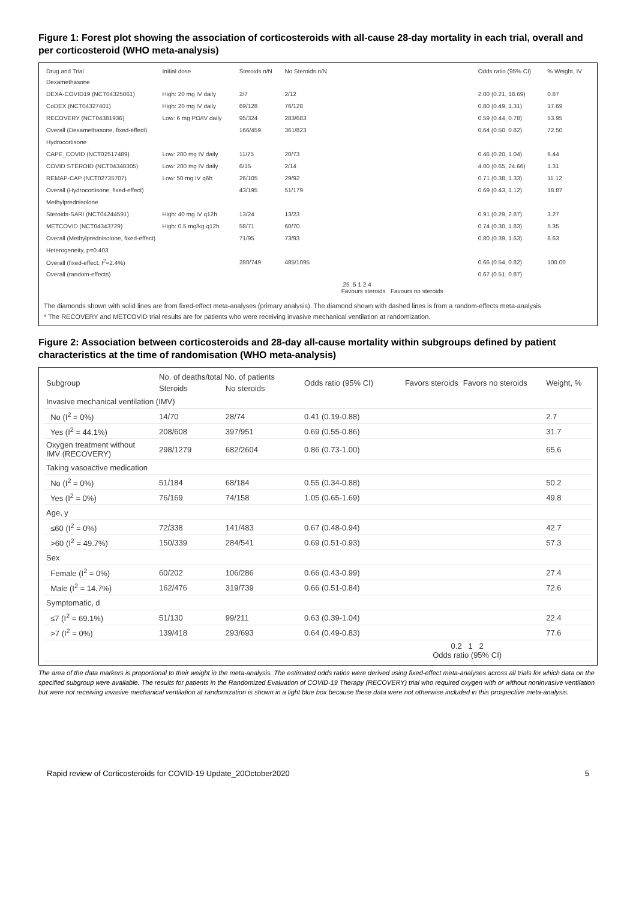Figure 1: Forest plot showing the association of corticosteroids with all-cause 28-day mortality in each trial, overall and per corticosteroid (WHO meta-analysis)
| Drug and Trial | Initial dose | Steroids n/N | No Steroids n/N | | Odds ratio (95% CI) | % Weight, IV |
| --- | --- | --- | --- | --- | --- | --- |
| Dexamethasone | | | | | | |
| DEXA-COVID19 (NCT04325061) | High: 20 mg IV daily | 2/7 | 2/12 | | 2.00 (0.21, 18.69) | 0.87 |
| CoDEX (NCT04327401) | High: 20 mg IV daily | 69/128 | 76/128 | | 0.80 (0.49, 1.31) | 17.69 |
| RECOVERY (NCT04381936) | Low: 6 mg PO/IV daily | 95/324 | 283/683 | | 0.59 (0.44, 0.78) | 53.95 |
| Overall (Dexamethasone, fixed-effect) | | 166/459 | 361/823 | | 0.64 (0.50, 0.82) | 72.50 |
| Hydrocortisone | | | | | | |
| CAPE_COVID (NCT02517489) | Low: 200 mg IV daily | 11/75 | 20/73 | | 0.46 (0.20, 1.04) | 6.44 |
| COVID STEROID (NCT04348305) | Low: 200 mg IV daily | 6/15 | 2/14 | | 4.00 (0.65, 24.66) | 1.31 |
| REMAP-CAP (NCT02735707) | Low: 50 mg IV q6h | 26/105 | 29/92 | | 0.71 (0.38, 1.33) | 11.12 |
| Overall (Hydrocortisone, fixed-effect) | | 43/195 | 51/179 | | 0.69 (0.43, 1.12) | 18.87 |
| Methylprednisolone | | | | | | |
| Steroids-SARI (NCT04244591) | High: 40 mg IV q12h | 13/24 | 13/23 | | 0.91 (0.29, 2.87) | 3.27 |
| METCOVID (NCT04343729) | High: 0.5 mg/kg q12h | 58/71 | 60/70 | | 0.74 (0.30, 1.83) | 5.35 |
| Overall (Methylprednisolone, fixed-effect) | | 71/95 | 73/93 | | 0.80 (0.39, 1.63) | 8.63 |
| Heterogeneity, p=0.403 | | | | | | |
| Overall (fixed-effect, I<sup>2</sup>=2.4%) | | 280/749 | 485/1095 | | 0.66 (0.54, 0.82) | 100.00 |
| Overall (random-effects) | | | | | 0.67 (0.51, 0.87) | |
| | | | | .25 .5 1 2 4 Favours steroids Favours no steroids | | |
The diamonds shown with solid lines are from fixed-effect meta-analyses (primary analysis). The diamond shown with dashed lines is from a random-effects meta-analysis
* The RECOVERY and METCOVID trial results are for patients who were receiving invasive mechanical ventilation at randomization.
Figure 2: Association between corticosteroids and 28-day all-cause mortality within subgroups defined by patient characteristics at the time of randomisation (WHO meta-analysis)
| Subgroup | No. of deaths/total No. of patients | | Odds ratio (95% CI) | Favors steroids | Favors no steroids | Weight, % |
| --- | --- | --- | --- | --- | --- | --- |
| | Steroids | No steroids | | | | |
| Invasive mechanical ventilation (IMV) | | | | | | |
| No (I<sup>2</sup> = 0%) | 14/70 | 28/74 | 0.41 (0.19-0.88) | | | 2.7 |
| Yes (I<sup>2</sup> = 44.1%) | 208/608 | 397/951 | 0.69 (0.55-0.86) | | | 31.7 |
| Oxygen treatment without IMV (RECOVERY) | 298/1279 | 682/2604 | 0.86 (0.73-1.00) | | | 65.6 |
| Taking vasoactive medication | | | | | | |
| No (I<sup>2</sup> = 0%) | 51/184 | 68/184 | 0.55 (0.34-0.88) | | | 50.2 |
| Yes (I<sup>2</sup> = 0%) | 76/169 | 74/158 | 1.05 (0.65-1.69) | | | 49.8 |
| Age, y | | | | | | |
| ≤60 (I<sup>2</sup> = 0%) | 72/338 | 141/483 | 0.67 (0.48-0.94) | | | 42.7 |
| >60 (I<sup>2</sup> = 49.7%) | 150/339 | 284/541 | 0.69 (0.51-0.93) | | | 57.3 |
| Sex | | | | | | |
| Female (I<sup>2</sup> = 0%) | 60/202 | 106/286 | 0.66 (0.43-0.99) | | | 27.4 |
| Male (I<sup>2</sup> = 14.7%) | 162/476 | 319/739 | 0.66 (0.51-0.84) | | | 72.6 |
| Symptomatic, d | | | | | | |
| ≤7 (I<sup>2</sup> = 69.1%) | 51/130 | 99/211 | 0.63 (0.39-1.04) | | | 22.4 |
| >7 (I<sup>2</sup> = 0%) | 139/418 | 293/693 | 0.64 (0.49-0.83) | | | 77.6 |
| | | | | 0.2 1 2 Odds ratio (95% CI) | | |
The area of the data markers is proportional to their weight in the meta-analysis. The estimated odds ratios were derived using fixed-effect meta-analyses across all trials for which data on the specified subgroup were available. The results for patients in the Randomized Evaluation of COVID-19 Therapy (RECOVERY) trial who required oxygen with or without noninvasive ventilation but were not receiving invasive mechanical ventilation at randomization is shown in a light blue box because these data were not otherwise included in this prospective meta-analysis.
Rapid review of Corticosteroids for COVID-19 Update_20October2020 5